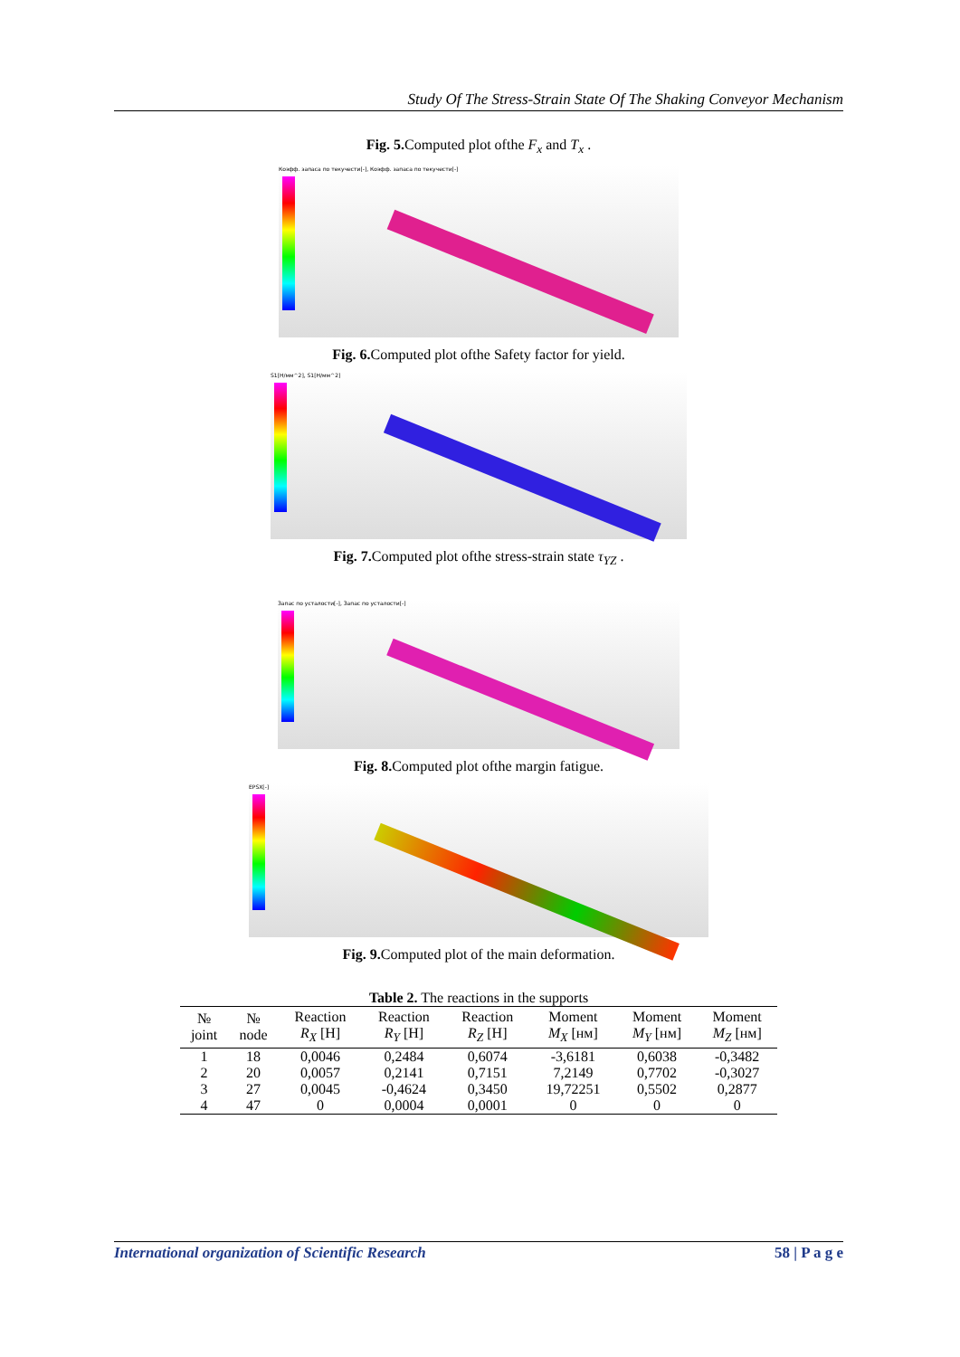Study Of The Stress-Strain State Of The Shaking Conveyor Mechanism
Fig. 5. Computed plot ofthe F<sub>x</sub> and T<sub>x</sub> .
Коэфф. запаса по текучести[-], Коэфф. запаса по текучести[-]
Fig. 6. Computed plot ofthe Safety factor for yield.
S1[H/мм^2], S1[H/мм^2]
Fig. 7. Computed plot ofthe stress-strain state τ<sub>YZ</sub> .
Запас по усталости[-], Запас по усталости[-]
Fig. 8. Computed plot ofthe margin fatigue.
EPSX[-]
Fig. 9. Computed plot of the main deformation.
Table 2. The reactions in the supports
| № joint | № node | Reaction R<sub>X</sub> [H] | Reaction R<sub>Y</sub> [H] | Reaction R<sub>Z</sub> [H] | Moment M<sub>X</sub> [нм] | Moment M<sub>Y</sub> [нм] | Moment M<sub>Z</sub> [нм] |
| --- | --- | --- | --- | --- | --- | --- | --- |
| 1 | 18 | 0,0046 | 0,2484 | 0,6074 | -3,6181 | 0,6038 | -0,3482 |
| 2 | 20 | 0,0057 | 0,2141 | 0,7151 | 7,2149 | 0,7702 | -0,3027 |
| 3 | 27 | 0,0045 | -0,4624 | 0,3450 | 19,72251 | 0,5502 | 0,2877 |
| 4 | 47 | 0 | 0,0004 | 0,0001 | 0 | 0 | 0 |
International organization of Scientific Research 58 | P a g e